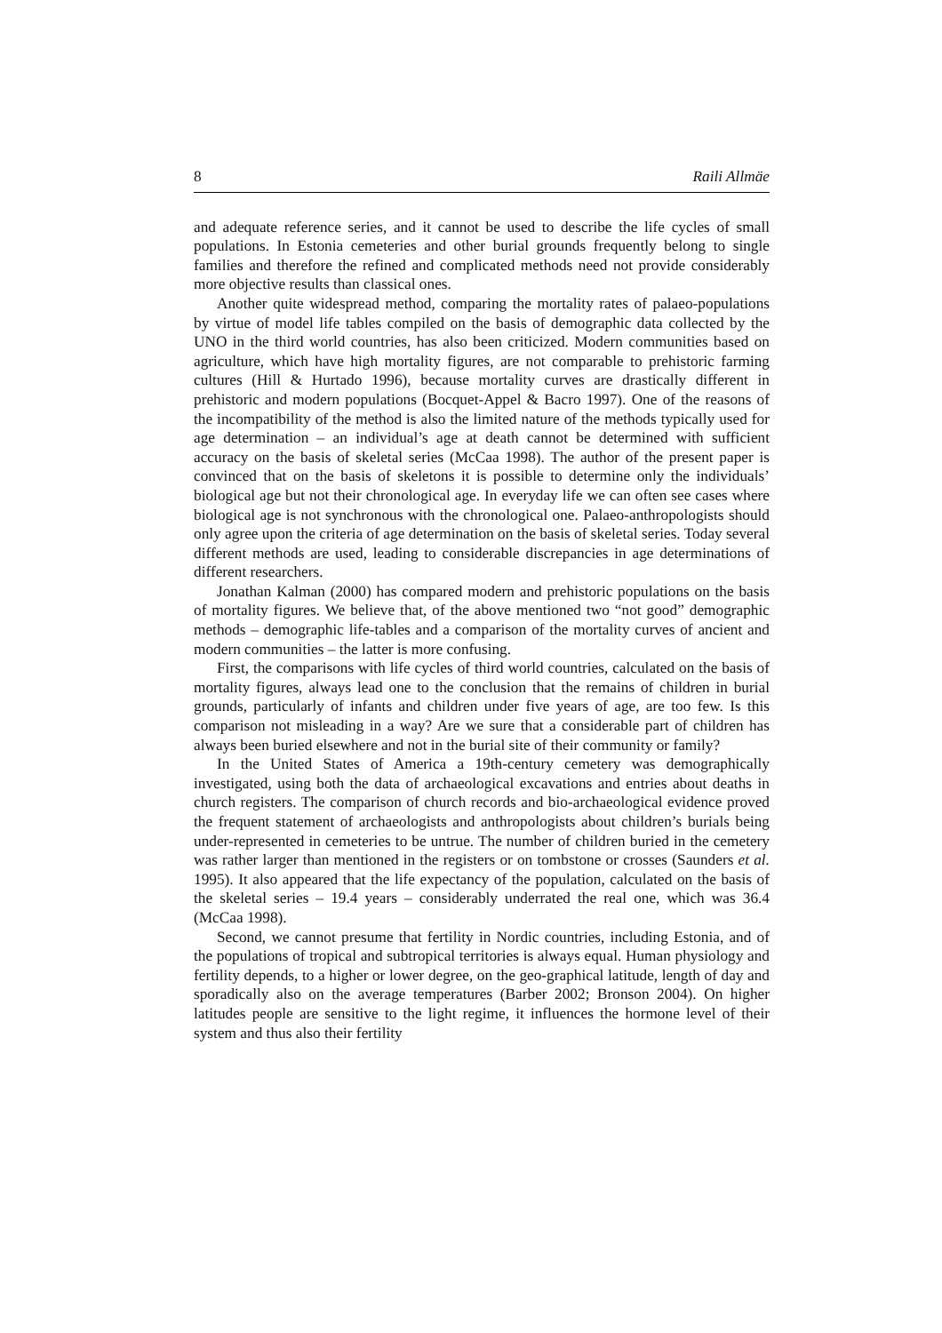8 Raili Allmäe
and adequate reference series, and it cannot be used to describe the life cycles of small populations. In Estonia cemeteries and other burial grounds frequently belong to single families and therefore the refined and complicated methods need not provide considerably more objective results than classical ones.
Another quite widespread method, comparing the mortality rates of palaeo-populations by virtue of model life tables compiled on the basis of demographic data collected by the UNO in the third world countries, has also been criticized. Modern communities based on agriculture, which have high mortality figures, are not comparable to prehistoric farming cultures (Hill & Hurtado 1996), because mortality curves are drastically different in prehistoric and modern populations (Bocquet-Appel & Bacro 1997). One of the reasons of the incompatibility of the method is also the limited nature of the methods typically used for age determination – an individual’s age at death cannot be determined with sufficient accuracy on the basis of skeletal series (McCaa 1998). The author of the present paper is convinced that on the basis of skeletons it is possible to determine only the individuals’ biological age but not their chronological age. In everyday life we can often see cases where biological age is not synchronous with the chronological one. Palaeo-anthropologists should only agree upon the criteria of age determination on the basis of skeletal series. Today several different methods are used, leading to considerable discrepancies in age determinations of different researchers.
Jonathan Kalman (2000) has compared modern and prehistoric populations on the basis of mortality figures. We believe that, of the above mentioned two “not good” demographic methods – demographic life-tables and a comparison of the mortality curves of ancient and modern communities – the latter is more confusing.
First, the comparisons with life cycles of third world countries, calculated on the basis of mortality figures, always lead one to the conclusion that the remains of children in burial grounds, particularly of infants and children under five years of age, are too few. Is this comparison not misleading in a way? Are we sure that a considerable part of children has always been buried elsewhere and not in the burial site of their community or family?
In the United States of America a 19th-century cemetery was demographically investigated, using both the data of archaeological excavations and entries about deaths in church registers. The comparison of church records and bio-archaeological evidence proved the frequent statement of archaeologists and anthropologists about children’s burials being under-represented in cemeteries to be untrue. The number of children buried in the cemetery was rather larger than mentioned in the registers or on tombstone or crosses (Saunders et al. 1995). It also appeared that the life expectancy of the population, calculated on the basis of the skeletal series – 19.4 years – considerably underrated the real one, which was 36.4 (McCaa 1998).
Second, we cannot presume that fertility in Nordic countries, including Estonia, and of the populations of tropical and subtropical territories is always equal. Human physiology and fertility depends, to a higher or lower degree, on the geo-graphical latitude, length of day and sporadically also on the average temperatures (Barber 2002; Bronson 2004). On higher latitudes people are sensitive to the light regime, it influences the hormone level of their system and thus also their fertility